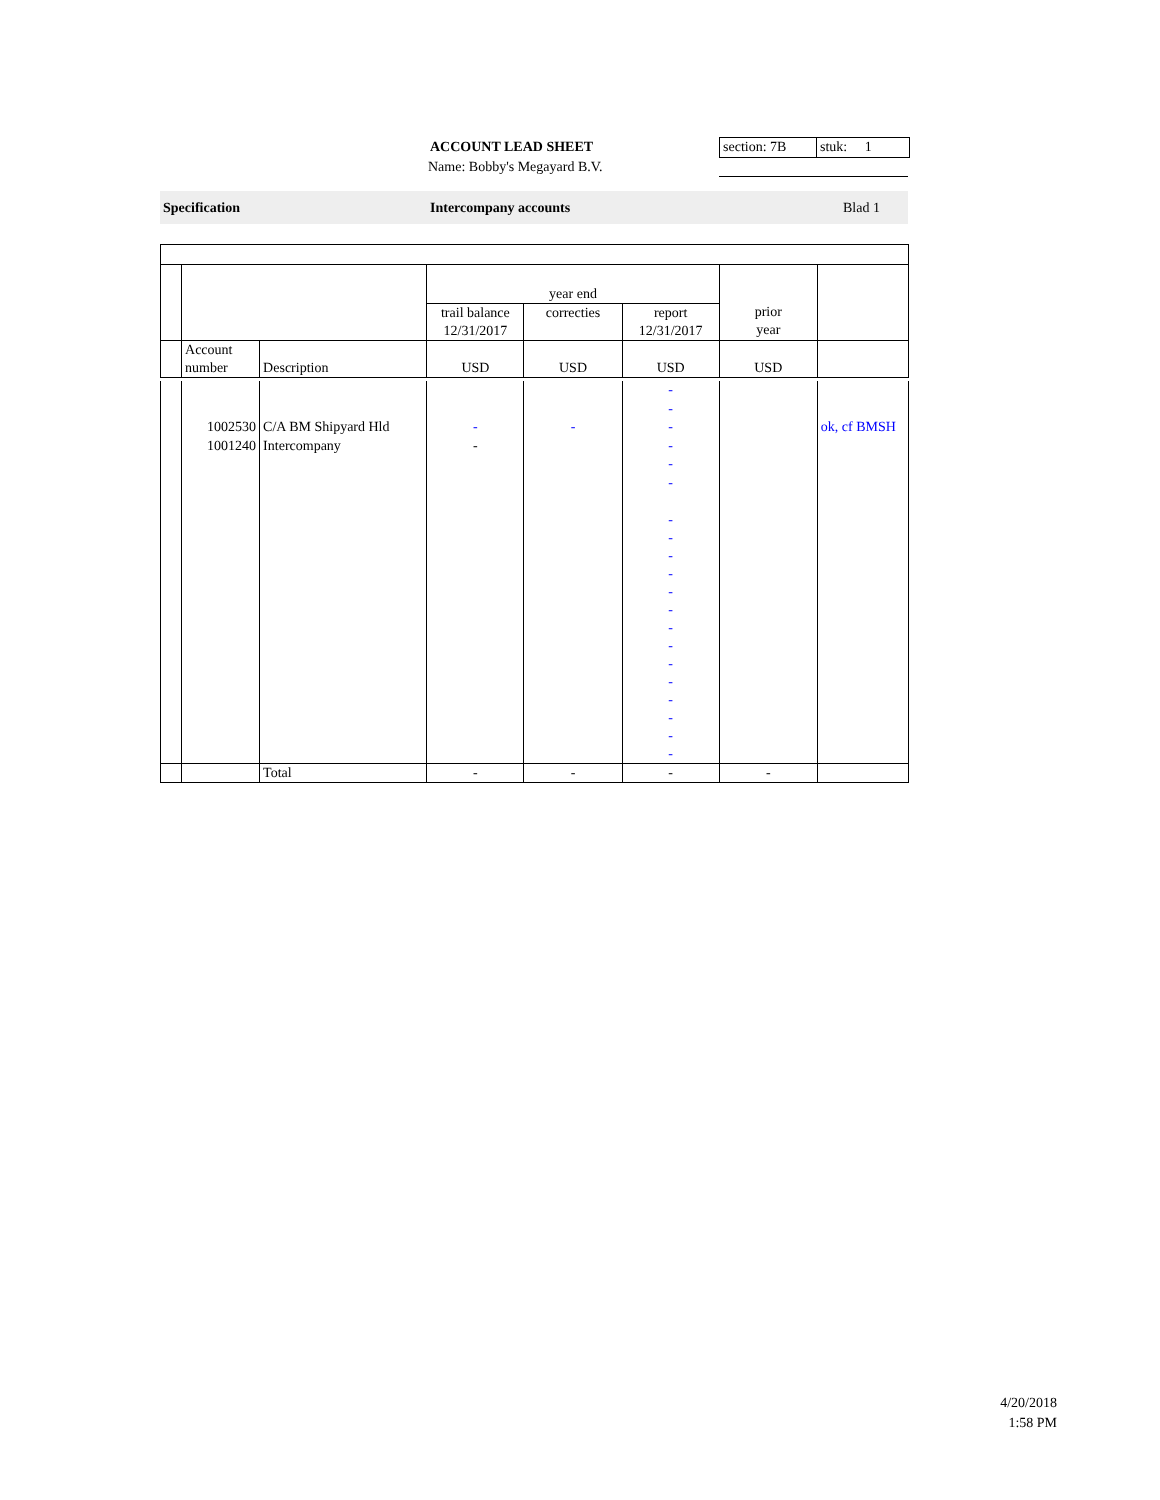ACCOUNT LEAD SHEET
Name: Bobby's Megayard B.V.
section: 7B
stuk: 1
Specification Intercompany accounts Blad 1
| | | | year end | | | | |
| | | | trail balance 12/31/2017 | correcties | report 12/31/2017 | prior year | |
| | Account number | Description | USD | USD | USD | USD | |
| | | | | | - | | |
| | | | | | - | | |
| | 1002530 | C/A BM Shipyard Hld | - | - | - | | ok, cf BMSH |
| | 1001240 | Intercompany | - | | - | | |
| | | | | | - | | |
| | | | | | - | | |
| | | | | | - - - - - - - - - - - - - - | | |
| | | Total | - | - | - | - | |
4/20/2018
1:58 PM